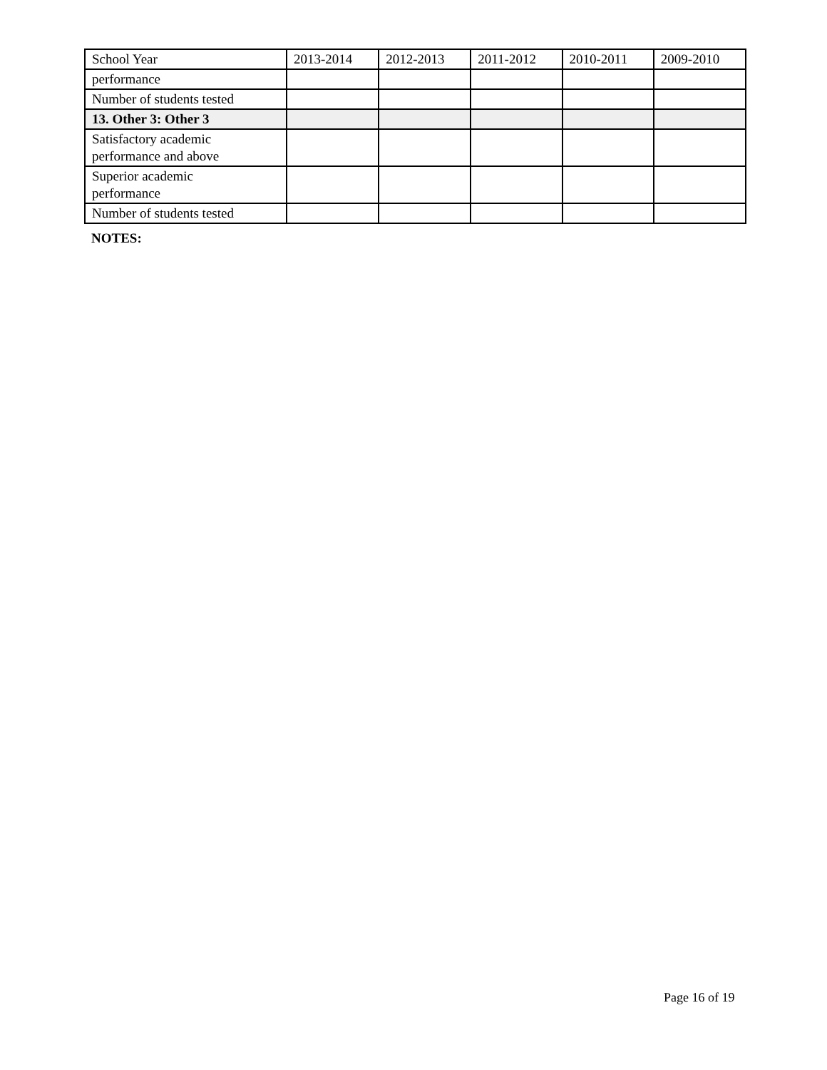| School Year | 2013-2014 | 2012-2013 | 2011-2012 | 2010-2011 | 2009-2010 |
| performance | | | | | |
| Number of students tested | | | | | |
| 13. Other 3: Other 3 | | | | | |
| Satisfactory academic performance and above | | | | | |
| Superior academic performance | | | | | |
| Number of students tested | | | | | |
NOTES:
Page 16 of 19